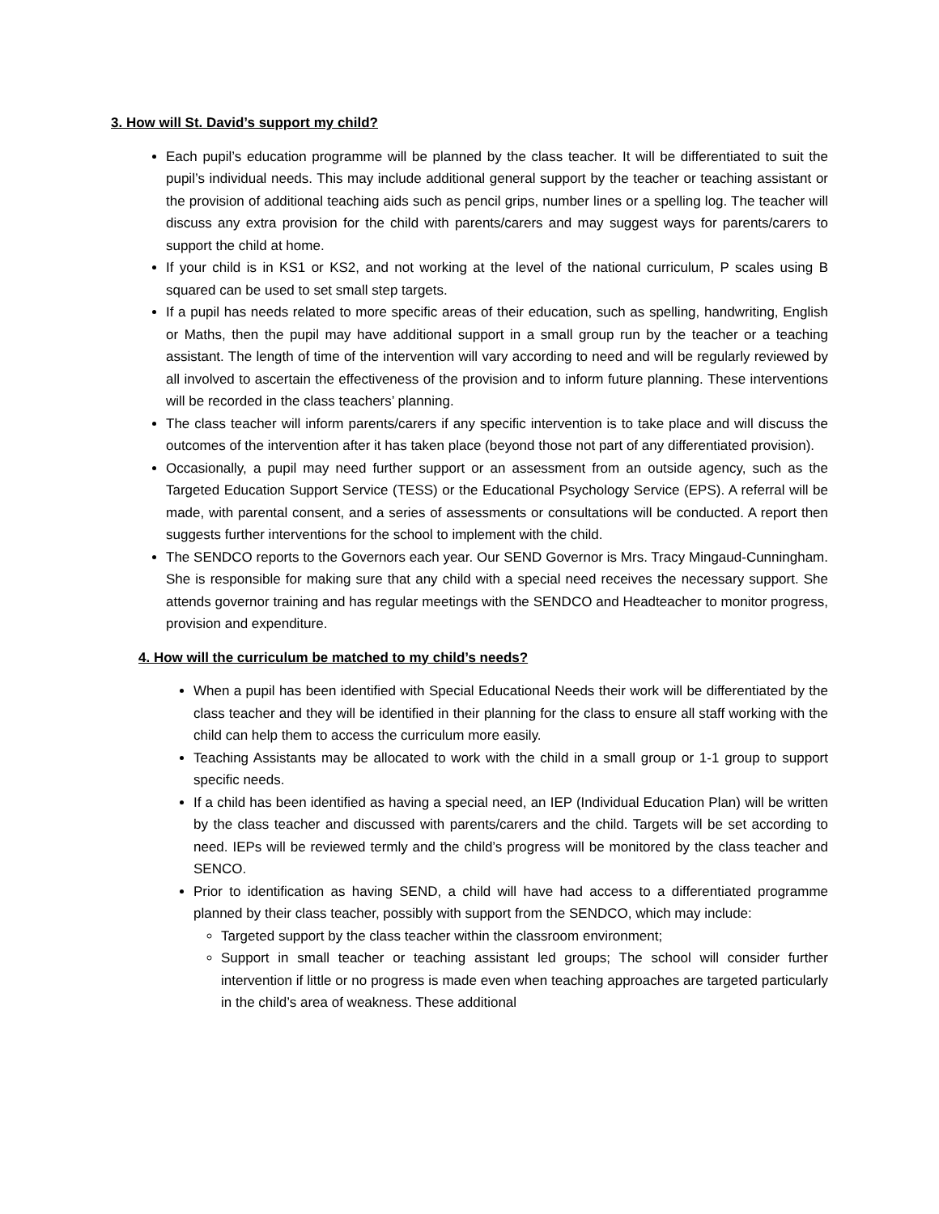3. How will St. David’s support my child?
Each pupil’s education programme will be planned by the class teacher. It will be differentiated to suit the pupil’s individual needs. This may include additional general support by the teacher or teaching assistant or the provision of additional teaching aids such as pencil grips, number lines or a spelling log. The teacher will discuss any extra provision for the child with parents/carers and may suggest ways for parents/carers to support the child at home.
If your child is in KS1 or KS2, and not working at the level of the national curriculum, P scales using B squared can be used to set small step targets.
If a pupil has needs related to more specific areas of their education, such as spelling, handwriting, English or Maths, then the pupil may have additional support in a small group run by the teacher or a teaching assistant. The length of time of the intervention will vary according to need and will be regularly reviewed by all involved to ascertain the effectiveness of the provision and to inform future planning. These interventions will be recorded in the class teachers’ planning.
The class teacher will inform parents/carers if any specific intervention is to take place and will discuss the outcomes of the intervention after it has taken place (beyond those not part of any differentiated provision).
Occasionally, a pupil may need further support or an assessment from an outside agency, such as the Targeted Education Support Service (TESS) or the Educational Psychology Service (EPS). A referral will be made, with parental consent, and a series of assessments or consultations will be conducted. A report then suggests further interventions for the school to implement with the child.
The SENDCO reports to the Governors each year. Our SEND Governor is Mrs. Tracy Mingaud-Cunningham. She is responsible for making sure that any child with a special need receives the necessary support. She attends governor training and has regular meetings with the SENDCO and Headteacher to monitor progress, provision and expenditure.
4. How will the curriculum be matched to my child’s needs?
When a pupil has been identified with Special Educational Needs their work will be differentiated by the class teacher and they will be identified in their planning for the class to ensure all staff working with the child can help them to access the curriculum more easily.
Teaching Assistants may be allocated to work with the child in a small group or 1-1 group to support specific needs.
If a child has been identified as having a special need, an IEP (Individual Education Plan) will be written by the class teacher and discussed with parents/carers and the child. Targets will be set according to need. IEPs will be reviewed termly and the child’s progress will be monitored by the class teacher and SENCO.
Prior to identification as having SEND, a child will have had access to a differentiated programme planned by their class teacher, possibly with support from the SENDCO, which may include:
Targeted support by the class teacher within the classroom environment;
Support in small teacher or teaching assistant led groups; The school will consider further intervention if little or no progress is made even when teaching approaches are targeted particularly in the child’s area of weakness. These additional